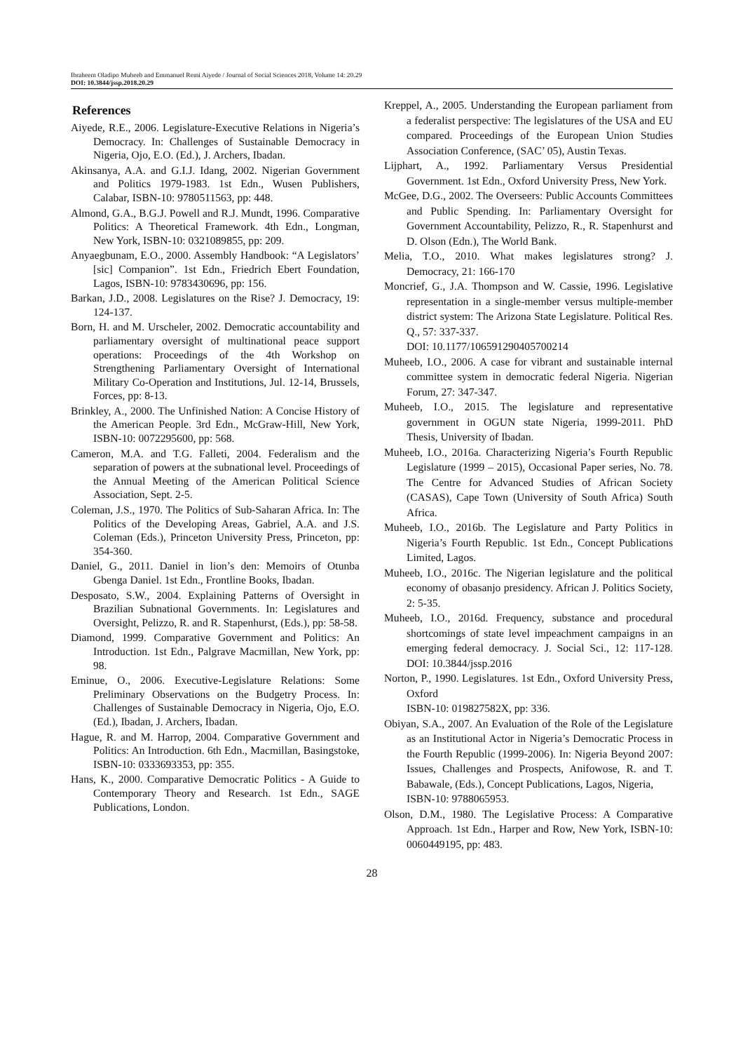Ibraheem Oladipo Muheeb and Emmanuel Remi Aiyede / Journal of Social Sciences 2018, Volume 14: 20.29
DOI: 10.3844/jssp.2018.20.29
References
Aiyede, R.E., 2006. Legislature-Executive Relations in Nigeria’s Democracy. In: Challenges of Sustainable Democracy in Nigeria, Ojo, E.O. (Ed.), J. Archers, Ibadan.
Akinsanya, A.A. and G.I.J. Idang, 2002. Nigerian Government and Politics 1979-1983. 1st Edn., Wusen Publishers, Calabar, ISBN-10: 9780511563, pp: 448.
Almond, G.A., B.G.J. Powell and R.J. Mundt, 1996. Comparative Politics: A Theoretical Framework. 4th Edn., Longman, New York, ISBN-10: 0321089855, pp: 209.
Anyaegbunam, E.O., 2000. Assembly Handbook: “A Legislators’ [sic] Companion”. 1st Edn., Friedrich Ebert Foundation, Lagos, ISBN-10: 9783430696, pp: 156.
Barkan, J.D., 2008. Legislatures on the Rise? J. Democracy, 19: 124-137.
Born, H. and M. Urscheler, 2002. Democratic accountability and parliamentary oversight of multinational peace support operations: Proceedings of the 4th Workshop on Strengthening Parliamentary Oversight of International Military Co-Operation and Institutions, Jul. 12-14, Brussels, Forces, pp: 8-13.
Brinkley, A., 2000. The Unfinished Nation: A Concise History of the American People. 3rd Edn., McGraw-Hill, New York, ISBN-10: 0072295600, pp: 568.
Cameron, M.A. and T.G. Falleti, 2004. Federalism and the separation of powers at the subnational level. Proceedings of the Annual Meeting of the American Political Science Association, Sept. 2-5.
Coleman, J.S., 1970. The Politics of Sub-Saharan Africa. In: The Politics of the Developing Areas, Gabriel, A.A. and J.S. Coleman (Eds.), Princeton University Press, Princeton, pp: 354-360.
Daniel, G., 2011. Daniel in lion’s den: Memoirs of Otunba Gbenga Daniel. 1st Edn., Frontline Books, Ibadan.
Desposato, S.W., 2004. Explaining Patterns of Oversight in Brazilian Subnational Governments. In: Legislatures and Oversight, Pelizzo, R. and R. Stapenhurst, (Eds.), pp: 58-58.
Diamond, 1999. Comparative Government and Politics: An Introduction. 1st Edn., Palgrave Macmillan, New York, pp: 98.
Eminue, O., 2006. Executive-Legislature Relations: Some Preliminary Observations on the Budgetry Process. In: Challenges of Sustainable Democracy in Nigeria, Ojo, E.O. (Ed.), Ibadan, J. Archers, Ibadan.
Hague, R. and M. Harrop, 2004. Comparative Government and Politics: An Introduction. 6th Edn., Macmillan, Basingstoke, ISBN-10: 0333693353, pp: 355.
Hans, K., 2000. Comparative Democratic Politics - A Guide to Contemporary Theory and Research. 1st Edn., SAGE Publications, London.
Kreppel, A., 2005. Understanding the European parliament from a federalist perspective: The legislatures of the USA and EU compared. Proceedings of the European Union Studies Association Conference, (SAC’ 05), Austin Texas.
Lijphart, A., 1992. Parliamentary Versus Presidential Government. 1st Edn., Oxford University Press, New York.
McGee, D.G., 2002. The Overseers: Public Accounts Committees and Public Spending. In: Parliamentary Oversight for Government Accountability, Pelizzo, R., R. Stapenhurst and D. Olson (Edn.), The World Bank.
Melia, T.O., 2010. What makes legislatures strong? J. Democracy, 21: 166-170
Moncrief, G., J.A. Thompson and W. Cassie, 1996. Legislative representation in a single-member versus multiple-member district system: The Arizona State Legislature. Political Res. Q., 57: 337-337.
DOI: 10.1177/106591290405700214
Muheeb, I.O., 2006. A case for vibrant and sustainable internal committee system in democratic federal Nigeria. Nigerian Forum, 27: 347-347.
Muheeb, I.O., 2015. The legislature and representative government in OGUN state Nigeria, 1999-2011. PhD Thesis, University of Ibadan.
Muheeb, I.O., 2016a. Characterizing Nigeria’s Fourth Republic Legislature (1999 – 2015), Occasional Paper series, No. 78. The Centre for Advanced Studies of African Society (CASAS), Cape Town (University of South Africa) South Africa.
Muheeb, I.O., 2016b. The Legislature and Party Politics in Nigeria’s Fourth Republic. 1st Edn., Concept Publications Limited, Lagos.
Muheeb, I.O., 2016c. The Nigerian legislature and the political economy of obasanjo presidency. African J. Politics Society, 2: 5-35.
Muheeb, I.O., 2016d. Frequency, substance and procedural shortcomings of state level impeachment campaigns in an emerging federal democracy. J. Social Sci., 12: 117-128. DOI: 10.3844/jssp.2016
Norton, P., 1990. Legislatures. 1st Edn., Oxford University Press, Oxford
ISBN-10: 019827582X, pp: 336.
Obiyan, S.A., 2007. An Evaluation of the Role of the Legislature as an Institutional Actor in Nigeria’s Democratic Process in the Fourth Republic (1999-2006). In: Nigeria Beyond 2007: Issues, Challenges and Prospects, Anifowose, R. and T. Babawale, (Eds.), Concept Publications, Lagos, Nigeria,
ISBN-10: 9788065953.
Olson, D.M., 1980. The Legislative Process: A Comparative Approach. 1st Edn., Harper and Row, New York, ISBN-10: 0060449195, pp: 483.
28